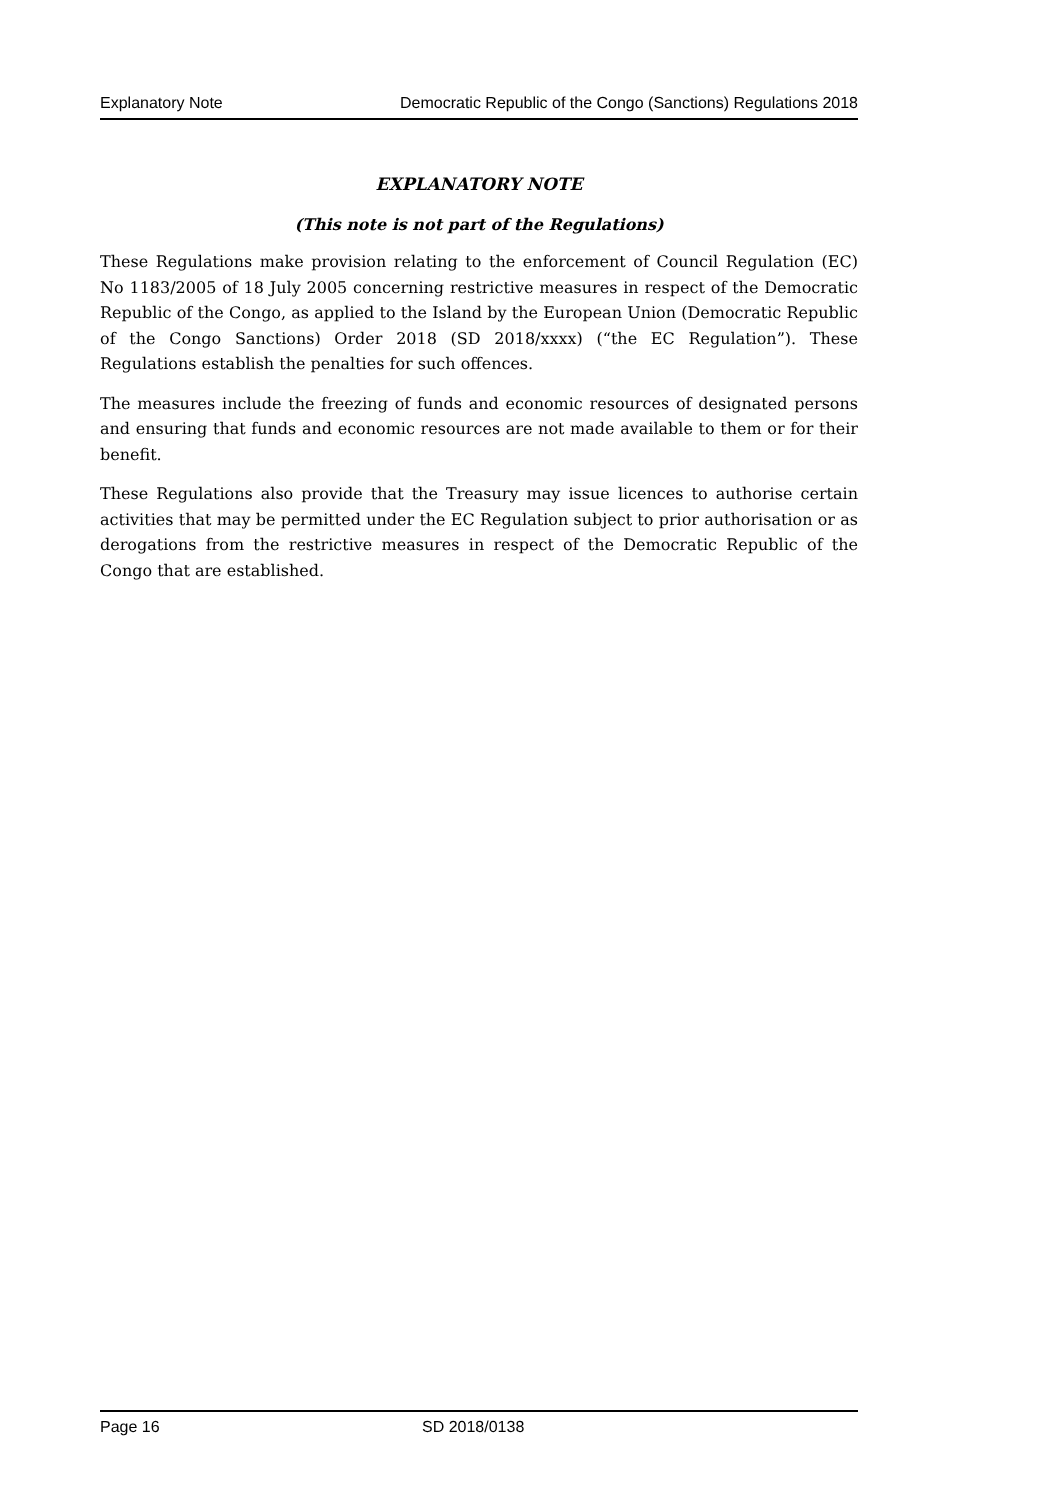Explanatory Note Democratic Republic of the Congo (Sanctions) Regulations 2018
EXPLANATORY NOTE
(This note is not part of the Regulations)
These Regulations make provision relating to the enforcement of Council Regulation (EC) No 1183/2005 of 18 July 2005 concerning restrictive measures in respect of the Democratic Republic of the Congo, as applied to the Island by the European Union (Democratic Republic of the Congo Sanctions) Order 2018 (SD 2018/xxxx) (“the EC Regulation”). These Regulations establish the penalties for such offences.
The measures include the freezing of funds and economic resources of designated persons and ensuring that funds and economic resources are not made available to them or for their benefit.
These Regulations also provide that the Treasury may issue licences to authorise certain activities that may be permitted under the EC Regulation subject to prior authorisation or as derogations from the restrictive measures in respect of the Democratic Republic of the Congo that are established.
Page 16 SD 2018/0138